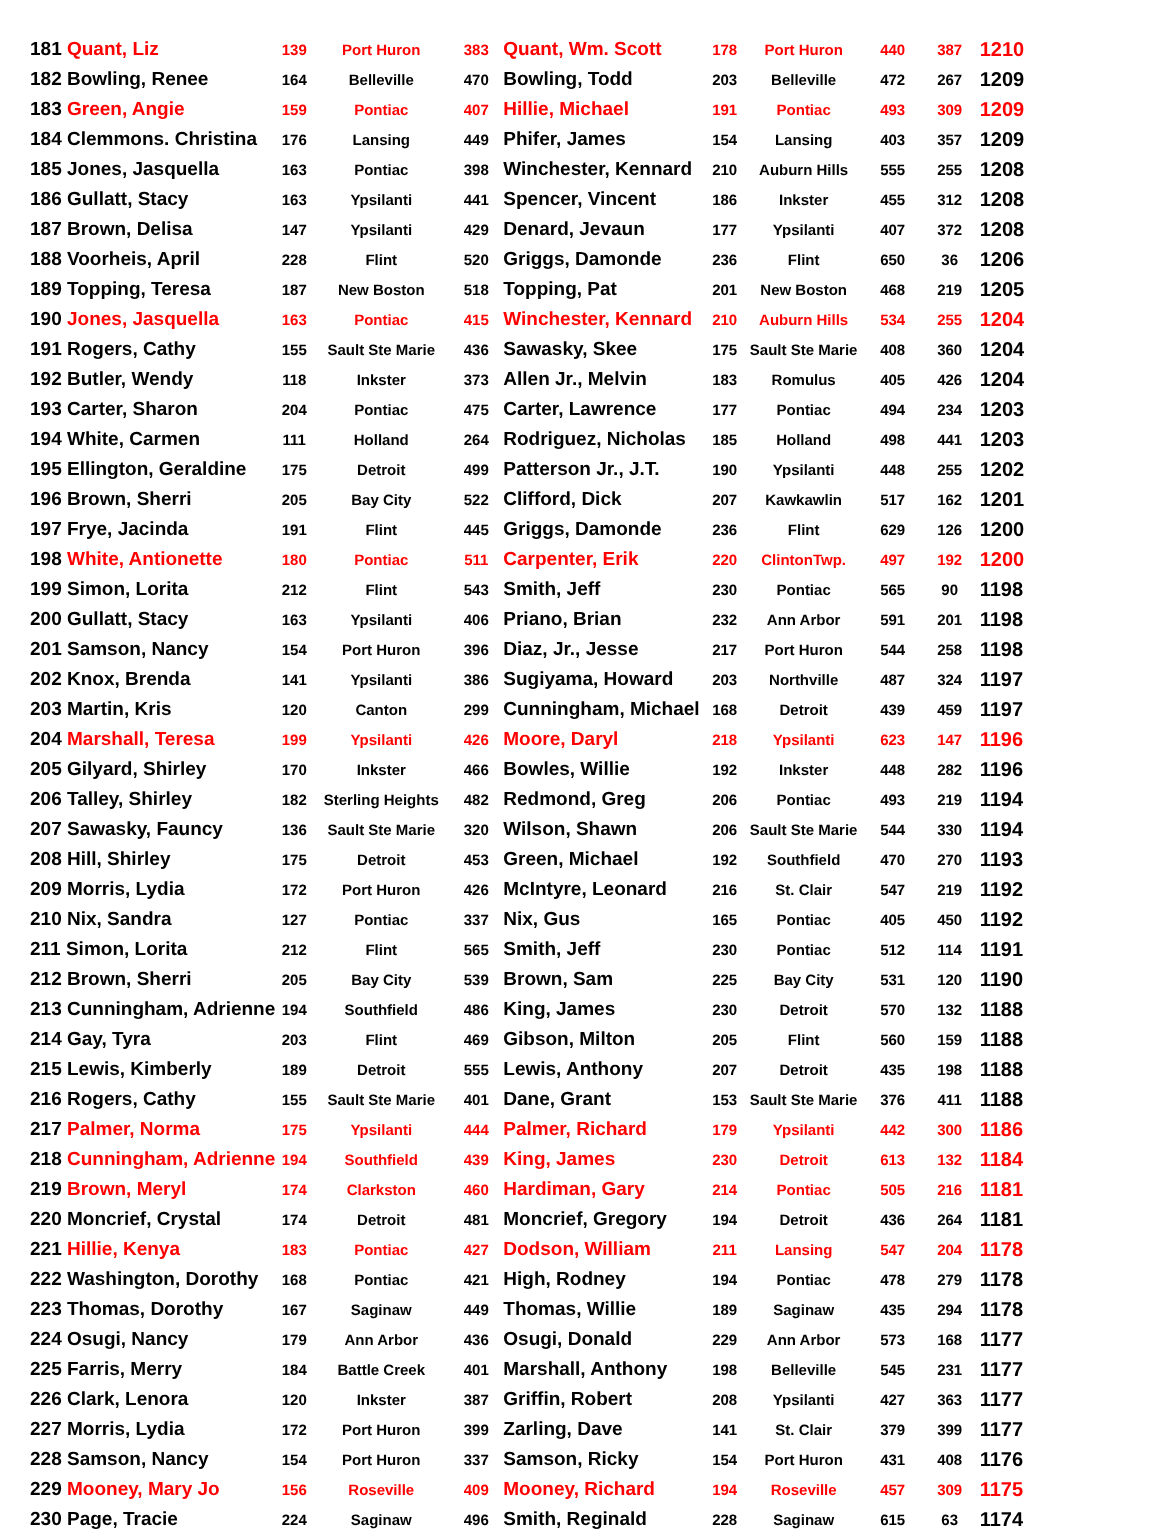| 181 Quant, Liz | 139 | Port Huron | 383 | Quant, Wm. Scott | 178 | Port Huron | 440 | 387 | 1210 |
| 182 Bowling, Renee | 164 | Belleville | 470 | Bowling, Todd | 203 | Belleville | 472 | 267 | 1209 |
| 183 Green, Angie | 159 | Pontiac | 407 | Hillie, Michael | 191 | Pontiac | 493 | 309 | 1209 |
| 184 Clemmons. Christina | 176 | Lansing | 449 | Phifer, James | 154 | Lansing | 403 | 357 | 1209 |
| 185 Jones, Jasquella | 163 | Pontiac | 398 | Winchester, Kennard | 210 | Auburn Hills | 555 | 255 | 1208 |
| 186 Gullatt, Stacy | 163 | Ypsilanti | 441 | Spencer, Vincent | 186 | Inkster | 455 | 312 | 1208 |
| 187 Brown, Delisa | 147 | Ypsilanti | 429 | Denard, Jevaun | 177 | Ypsilanti | 407 | 372 | 1208 |
| 188 Voorheis, April | 228 | Flint | 520 | Griggs, Damonde | 236 | Flint | 650 | 36 | 1206 |
| 189 Topping, Teresa | 187 | New Boston | 518 | Topping, Pat | 201 | New Boston | 468 | 219 | 1205 |
| 190 Jones, Jasquella | 163 | Pontiac | 415 | Winchester, Kennard | 210 | Auburn Hills | 534 | 255 | 1204 |
| 191 Rogers, Cathy | 155 | Sault Ste Marie | 436 | Sawasky, Skee | 175 | Sault Ste Marie | 408 | 360 | 1204 |
| 192 Butler, Wendy | 118 | Inkster | 373 | Allen Jr., Melvin | 183 | Romulus | 405 | 426 | 1204 |
| 193 Carter, Sharon | 204 | Pontiac | 475 | Carter, Lawrence | 177 | Pontiac | 494 | 234 | 1203 |
| 194 White, Carmen | 111 | Holland | 264 | Rodriguez, Nicholas | 185 | Holland | 498 | 441 | 1203 |
| 195 Ellington, Geraldine | 175 | Detroit | 499 | Patterson Jr., J.T. | 190 | Ypsilanti | 448 | 255 | 1202 |
| 196 Brown, Sherri | 205 | Bay City | 522 | Clifford, Dick | 207 | Kawkawlin | 517 | 162 | 1201 |
| 197 Frye, Jacinda | 191 | Flint | 445 | Griggs, Damonde | 236 | Flint | 629 | 126 | 1200 |
| 198 White, Antionette | 180 | Pontiac | 511 | Carpenter, Erik | 220 | ClintonTwp. | 497 | 192 | 1200 |
| 199 Simon, Lorita | 212 | Flint | 543 | Smith, Jeff | 230 | Pontiac | 565 | 90 | 1198 |
| 200 Gullatt, Stacy | 163 | Ypsilanti | 406 | Priano, Brian | 232 | Ann Arbor | 591 | 201 | 1198 |
| 201 Samson, Nancy | 154 | Port Huron | 396 | Diaz, Jr., Jesse | 217 | Port Huron | 544 | 258 | 1198 |
| 202 Knox, Brenda | 141 | Ypsilanti | 386 | Sugiyama, Howard | 203 | Northville | 487 | 324 | 1197 |
| 203 Martin, Kris | 120 | Canton | 299 | Cunningham, Michael | 168 | Detroit | 439 | 459 | 1197 |
| 204 Marshall, Teresa | 199 | Ypsilanti | 426 | Moore, Daryl | 218 | Ypsilanti | 623 | 147 | 1196 |
| 205 Gilyard, Shirley | 170 | Inkster | 466 | Bowles, Willie | 192 | Inkster | 448 | 282 | 1196 |
| 206 Talley, Shirley | 182 | Sterling Heights | 482 | Redmond, Greg | 206 | Pontiac | 493 | 219 | 1194 |
| 207 Sawasky, Fauncy | 136 | Sault Ste Marie | 320 | Wilson, Shawn | 206 | Sault Ste Marie | 544 | 330 | 1194 |
| 208 Hill, Shirley | 175 | Detroit | 453 | Green, Michael | 192 | Southfield | 470 | 270 | 1193 |
| 209 Morris, Lydia | 172 | Port Huron | 426 | McIntyre, Leonard | 216 | St. Clair | 547 | 219 | 1192 |
| 210 Nix, Sandra | 127 | Pontiac | 337 | Nix, Gus | 165 | Pontiac | 405 | 450 | 1192 |
| 211 Simon, Lorita | 212 | Flint | 565 | Smith, Jeff | 230 | Pontiac | 512 | 114 | 1191 |
| 212 Brown, Sherri | 205 | Bay City | 539 | Brown, Sam | 225 | Bay City | 531 | 120 | 1190 |
| 213 Cunningham, Adrienne | 194 | Southfield | 486 | King, James | 230 | Detroit | 570 | 132 | 1188 |
| 214 Gay, Tyra | 203 | Flint | 469 | Gibson, Milton | 205 | Flint | 560 | 159 | 1188 |
| 215 Lewis, Kimberly | 189 | Detroit | 555 | Lewis, Anthony | 207 | Detroit | 435 | 198 | 1188 |
| 216 Rogers, Cathy | 155 | Sault Ste Marie | 401 | Dane, Grant | 153 | Sault Ste Marie | 376 | 411 | 1188 |
| 217 Palmer, Norma | 175 | Ypsilanti | 444 | Palmer, Richard | 179 | Ypsilanti | 442 | 300 | 1186 |
| 218 Cunningham, Adrienne | 194 | Southfield | 439 | King, James | 230 | Detroit | 613 | 132 | 1184 |
| 219 Brown, Meryl | 174 | Clarkston | 460 | Hardiman, Gary | 214 | Pontiac | 505 | 216 | 1181 |
| 220 Moncrief, Crystal | 174 | Detroit | 481 | Moncrief, Gregory | 194 | Detroit | 436 | 264 | 1181 |
| 221 Hillie, Kenya | 183 | Pontiac | 427 | Dodson, William | 211 | Lansing | 547 | 204 | 1178 |
| 222 Washington, Dorothy | 168 | Pontiac | 421 | High, Rodney | 194 | Pontiac | 478 | 279 | 1178 |
| 223 Thomas, Dorothy | 167 | Saginaw | 449 | Thomas, Willie | 189 | Saginaw | 435 | 294 | 1178 |
| 224 Osugi, Nancy | 179 | Ann Arbor | 436 | Osugi, Donald | 229 | Ann Arbor | 573 | 168 | 1177 |
| 225 Farris, Merry | 184 | Battle Creek | 401 | Marshall, Anthony | 198 | Belleville | 545 | 231 | 1177 |
| 226 Clark, Lenora | 120 | Inkster | 387 | Griffin, Robert | 208 | Ypsilanti | 427 | 363 | 1177 |
| 227 Morris, Lydia | 172 | Port Huron | 399 | Zarling, Dave | 141 | St. Clair | 379 | 399 | 1177 |
| 228 Samson, Nancy | 154 | Port Huron | 337 | Samson, Ricky | 154 | Port Huron | 431 | 408 | 1176 |
| 229 Mooney, Mary Jo | 156 | Roseville | 409 | Mooney, Richard | 194 | Roseville | 457 | 309 | 1175 |
| 230 Page, Tracie | 224 | Saginaw | 496 | Smith, Reginald | 228 | Saginaw | 615 | 63 | 1174 |